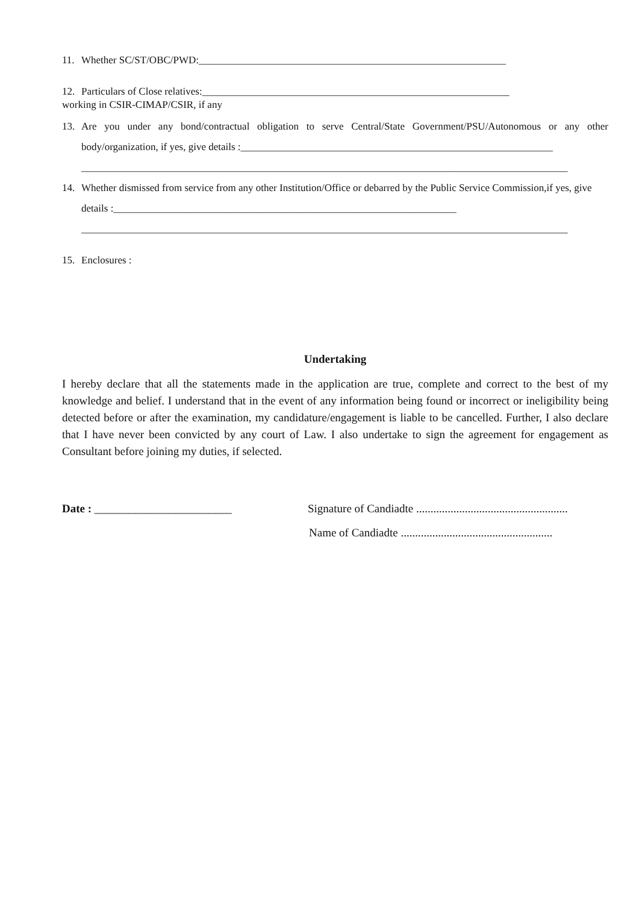11. Whether SC/ST/OBC/PWD:____________________________________________________________
12. Particulars of Close relatives:____________________________________________________________
working in CSIR-CIMAP/CSIR, if any
13. Are you under any bond/contractual obligation to serve Central/State Government/PSU/Autonomous or any other body/organization, if yes, give details :_____________________________________________________________
_______________________________________________________________________________________________
14. Whether dismissed from service from any other Institution/Office or debarred by the Public Service Commission,if yes, give details :___________________________________________________________________
_______________________________________________________________________________________________
15. Enclosures :
Undertaking
I hereby declare that all the statements made in the application are true, complete and correct to the best of my knowledge and belief. I understand that in the event of any information being found or incorrect or ineligibility being detected before or after the examination, my candidature/engagement is liable to be cancelled. Further, I also declare that I have never been convicted by any court of Law. I also undertake to sign the agreement for engagement as Consultant before joining my duties, if selected.
Date : ________________________ Signature of Candiadte .....................................................
Name of Candiadte .....................................................